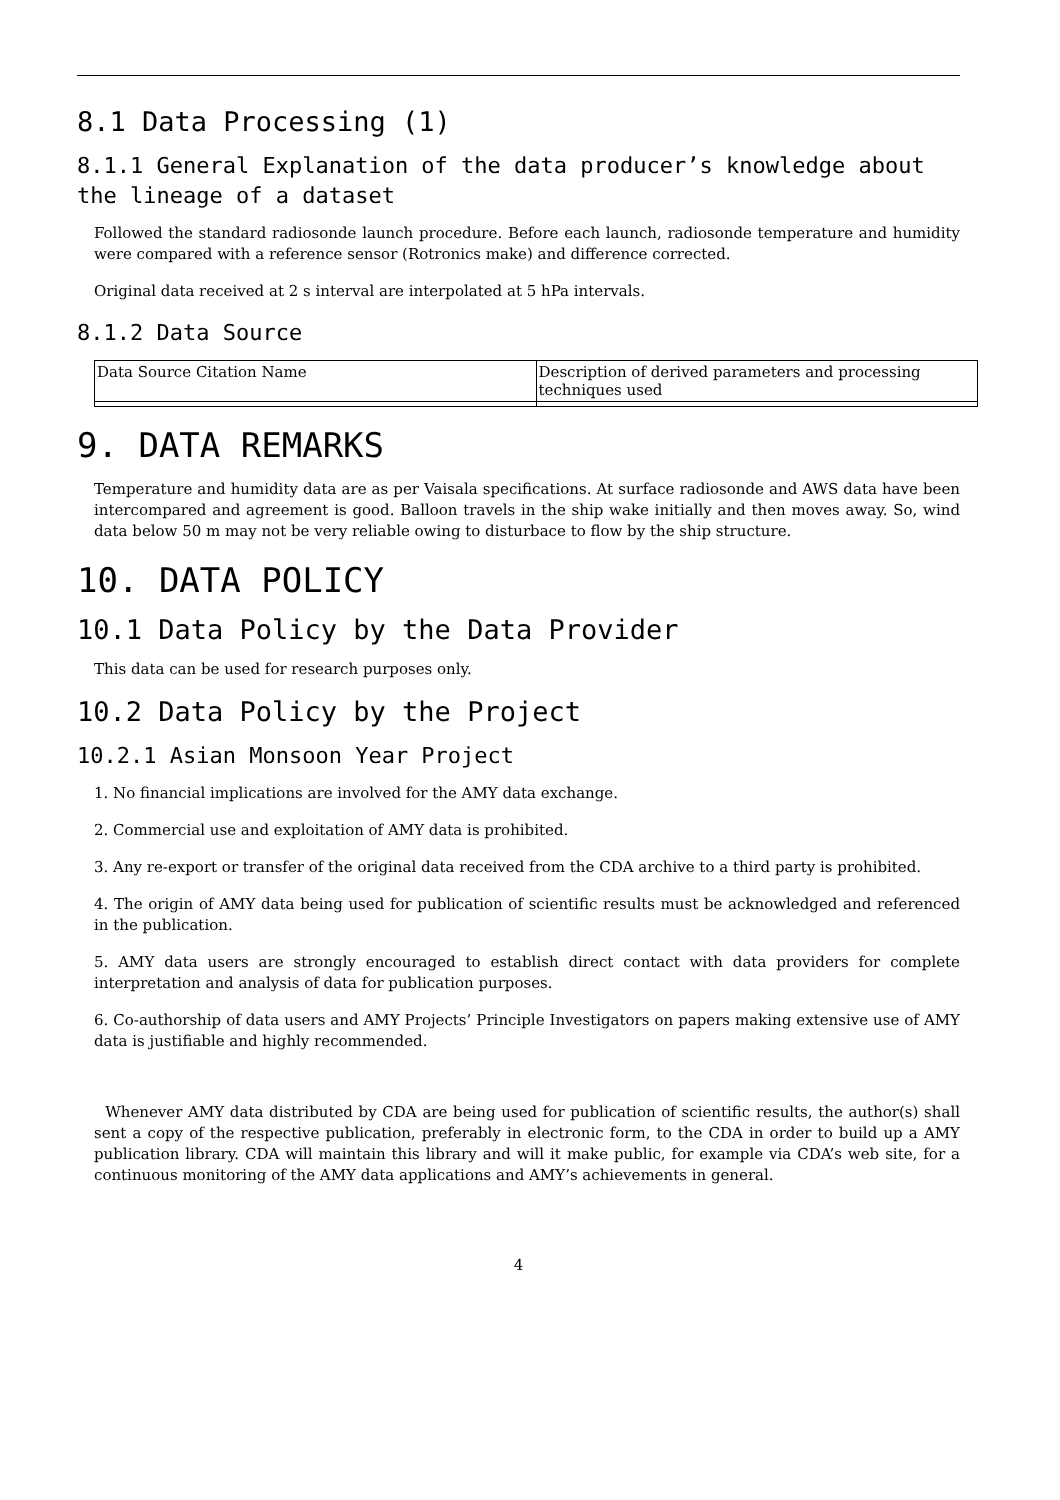8.1 Data Processing (1)
8.1.1 General Explanation of the data producer’s knowledge about the lineage of a dataset
Followed the standard radiosonde launch procedure. Before each launch, radiosonde temperature and humidity were compared with a reference sensor (Rotronics make) and difference corrected.
Original data received at 2 s interval are interpolated at 5 hPa intervals.
8.1.2 Data Source
| Data Source Citation Name | Description of derived parameters and processing techniques used |
9. DATA REMARKS
Temperature and humidity data are as per Vaisala specifications. At surface radiosonde and AWS data have been intercompared and agreement is good. Balloon travels in the ship wake initially and then moves away. So, wind data below 50 m may not be very reliable owing to disturbace to flow by the ship structure.
10. DATA POLICY
10.1 Data Policy by the Data Provider
This data can be used for research purposes only.
10.2 Data Policy by the Project
10.2.1 Asian Monsoon Year Project
1. No financial implications are involved for the AMY data exchange.
2. Commercial use and exploitation of AMY data is prohibited.
3. Any re-export or transfer of the original data received from the CDA archive to a third party is prohibited.
4. The origin of AMY data being used for publication of scientific results must be acknowledged and referenced in the publication.
5. AMY data users are strongly encouraged to establish direct contact with data providers for complete interpretation and analysis of data for publication purposes.
6. Co-authorship of data users and AMY Projects’ Principle Investigators on papers making extensive use of AMY data is justifiable and highly recommended.
Whenever AMY data distributed by CDA are being used for publication of scientific results, the author(s) shall sent a copy of the respective publication, preferably in electronic form, to the CDA in order to build up a AMY publication library. CDA will maintain this library and will it make public, for example via CDA’s web site, for a continuous monitoring of the AMY data applications and AMY’s achievements in general.
4